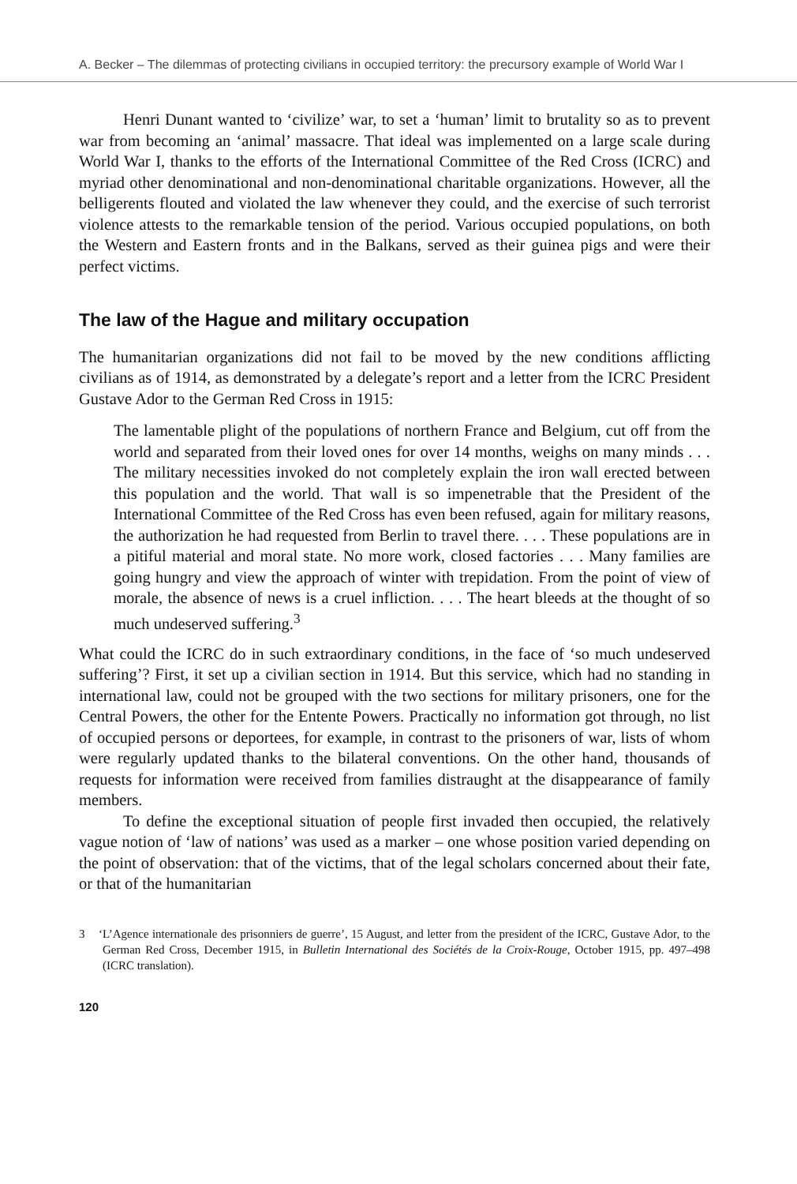A. Becker – The dilemmas of protecting civilians in occupied territory: the precursory example of World War I
Henri Dunant wanted to ‘civilize’ war, to set a ‘human’ limit to brutality so as to prevent war from becoming an ‘animal’ massacre. That ideal was implemented on a large scale during World War I, thanks to the efforts of the International Committee of the Red Cross (ICRC) and myriad other denominational and non-denominational charitable organizations. However, all the belligerents flouted and violated the law whenever they could, and the exercise of such terrorist violence attests to the remarkable tension of the period. Various occupied populations, on both the Western and Eastern fronts and in the Balkans, served as their guinea pigs and were their perfect victims.
The law of the Hague and military occupation
The humanitarian organizations did not fail to be moved by the new conditions afflicting civilians as of 1914, as demonstrated by a delegate’s report and a letter from the ICRC President Gustave Ador to the German Red Cross in 1915:
The lamentable plight of the populations of northern France and Belgium, cut off from the world and separated from their loved ones for over 14 months, weighs on many minds . . . The military necessities invoked do not completely explain the iron wall erected between this population and the world. That wall is so impenetrable that the President of the International Committee of the Red Cross has even been refused, again for military reasons, the authorization he had requested from Berlin to travel there. . . . These populations are in a pitiful material and moral state. No more work, closed factories . . . Many families are going hungry and view the approach of winter with trepidation. From the point of view of morale, the absence of news is a cruel infliction. . . . The heart bleeds at the thought of so much undeserved suffering.<sup>3</sup>
What could the ICRC do in such extraordinary conditions, in the face of ‘so much undeserved suffering’? First, it set up a civilian section in 1914. But this service, which had no standing in international law, could not be grouped with the two sections for military prisoners, one for the Central Powers, the other for the Entente Powers. Practically no information got through, no list of occupied persons or deportees, for example, in contrast to the prisoners of war, lists of whom were regularly updated thanks to the bilateral conventions. On the other hand, thousands of requests for information were received from families distraught at the disappearance of family members.
To define the exceptional situation of people first invaded then occupied, the relatively vague notion of ‘law of nations’ was used as a marker – one whose position varied depending on the point of observation: that of the victims, that of the legal scholars concerned about their fate, or that of the humanitarian
3 ‘L’Agence internationale des prisonniers de guerre’, 15 August, and letter from the president of the ICRC, Gustave Ador, to the German Red Cross, December 1915, in Bulletin International des Sociétés de la Croix-Rouge, October 1915, pp. 497–498 (ICRC translation).
120